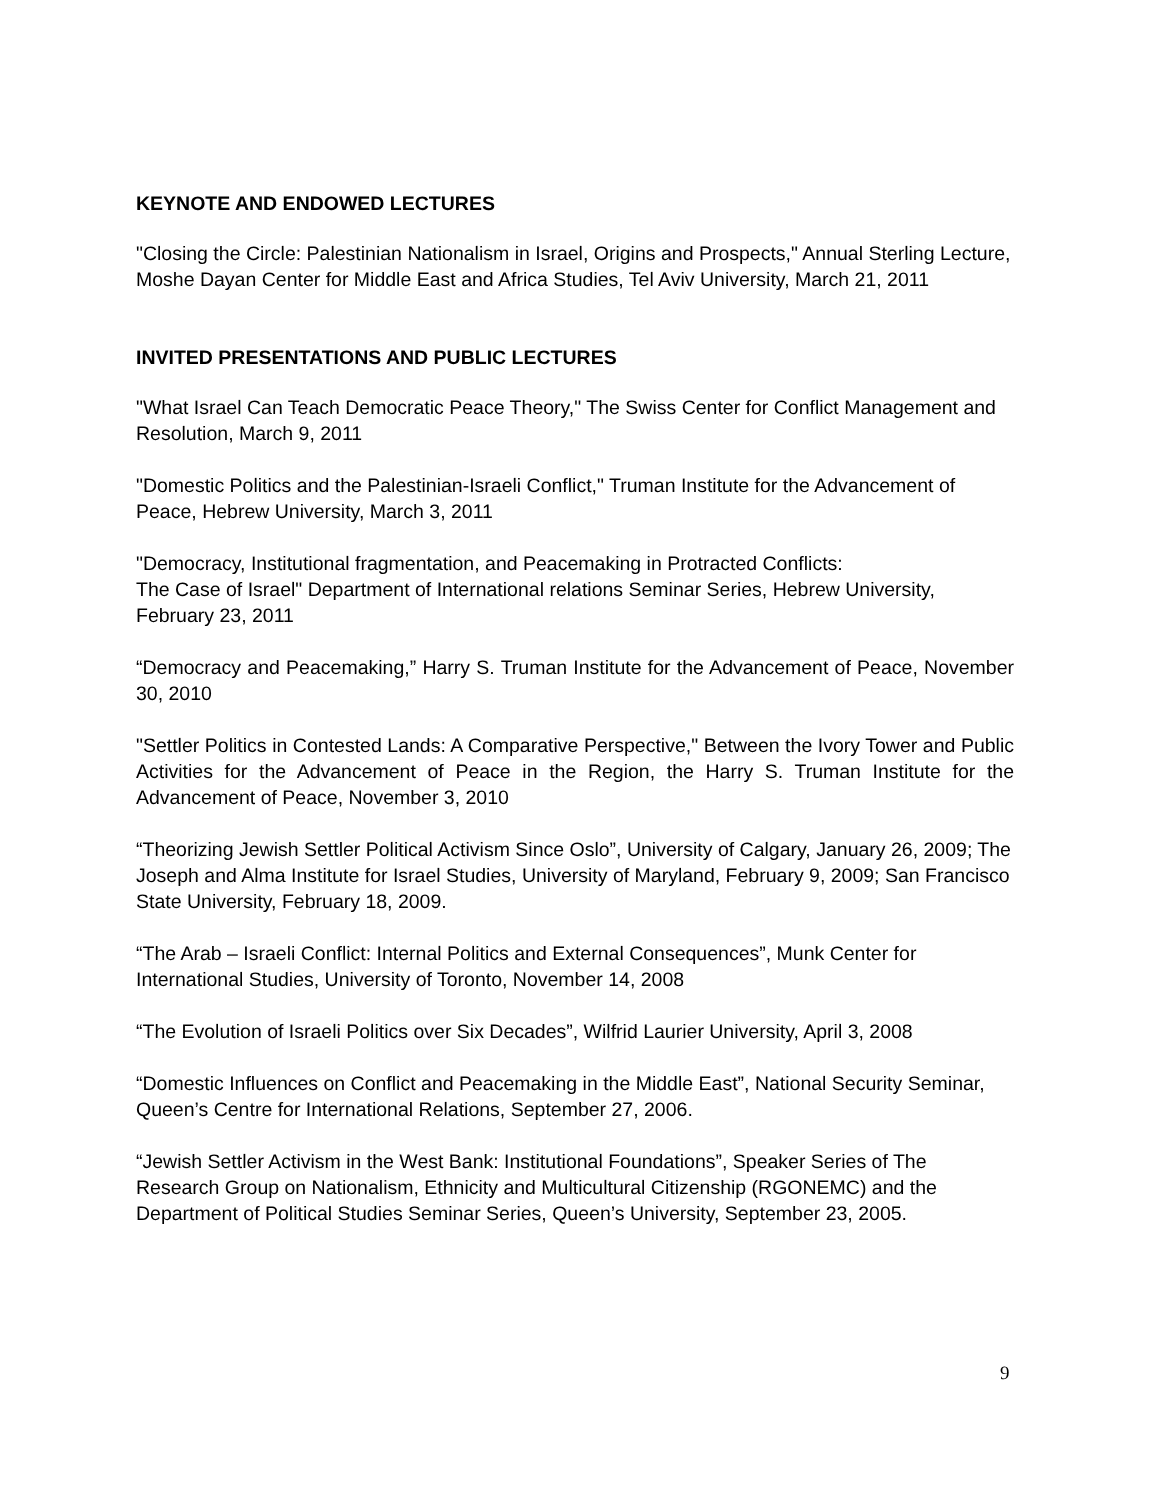KEYNOTE AND ENDOWED LECTURES
"Closing the Circle: Palestinian Nationalism in Israel, Origins and Prospects," Annual Sterling Lecture, Moshe Dayan Center for Middle East and Africa Studies, Tel Aviv University, March 21, 2011
INVITED PRESENTATIONS AND PUBLIC LECTURES
"What Israel Can Teach Democratic Peace Theory," The Swiss Center for Conflict Management and Resolution, March 9, 2011
"Domestic Politics and the Palestinian-Israeli Conflict," Truman Institute for the Advancement of Peace, Hebrew University, March 3, 2011
"Democracy, Institutional fragmentation, and Peacemaking in Protracted Conflicts:
The Case of Israel" Department of International relations Seminar Series, Hebrew University, February 23, 2011
“Democracy and Peacemaking,” Harry S. Truman Institute for the Advancement of Peace, November 30, 2010
"Settler Politics in Contested Lands: A Comparative Perspective," Between the Ivory Tower and Public Activities for the Advancement of Peace in the Region, the Harry S. Truman Institute for the Advancement of Peace, November 3, 2010
“Theorizing Jewish Settler Political Activism Since Oslo”, University of Calgary, January 26, 2009; The Joseph and Alma Institute for Israel Studies, University of Maryland, February 9, 2009; San Francisco State University, February 18, 2009.
“The Arab – Israeli Conflict: Internal Politics and External Consequences”, Munk Center for International Studies, University of Toronto, November 14, 2008
“The Evolution of Israeli Politics over Six Decades”, Wilfrid Laurier University, April 3, 2008
“Domestic Influences on Conflict and Peacemaking in the Middle East”, National Security Seminar, Queen’s Centre for International Relations, September 27, 2006.
“Jewish Settler Activism in the West Bank: Institutional Foundations”, Speaker Series of The Research Group on Nationalism, Ethnicity and Multicultural Citizenship (RGONEMC) and the Department of Political Studies Seminar Series, Queen’s University, September 23, 2005.
9